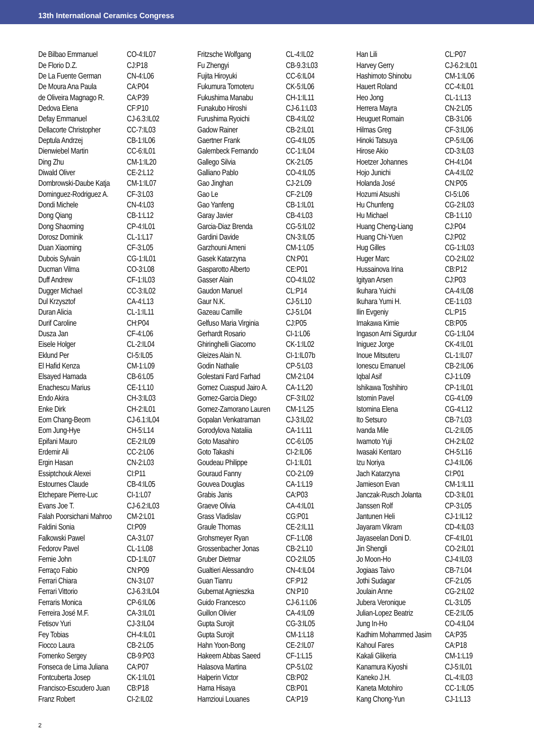13th International Ceramics Congress
| De Bilbao Emmanuel | CO-4:IL07 |
| De Florio D.Z. | CJ:P18 |
| De La Fuente German | CN-4:L06 |
| De Moura Ana Paula | CA:P04 |
| de Oliveira Magnago R. | CA:P39 |
| Dedova Elena | CF:P10 |
| Defay Emmanuel | CJ-6.3:IL02 |
| Dellacorte Christopher | CC-7:IL03 |
| Deptula Andrzej | CB-1:IL06 |
| Dienwiebel Martin | CC-6:IL01 |
| Ding Zhu | CM-1:IL20 |
| Diwald Oliver | CE-2:L12 |
| Dombrowski-Daube Katja | CM-1:IL07 |
| Dominguez-Rodriguez A. | CF-3:L03 |
| Dondi Michele | CN-4:L03 |
| Dong Qiang | CB-1:L12 |
| Dong Shaoming | CP-4:IL01 |
| Dorosz Dominik | CL-1:L17 |
| Duan Xiaoming | CF-3:L05 |
| Dubois Sylvain | CG-1:IL01 |
| Ducman Vilma | CO-3:L08 |
| Duff Andrew | CF-1:IL03 |
| Dugger Michael | CC-3:IL02 |
| Dul Krzysztof | CA-4:L13 |
| Duran Alicia | CL-1:IL11 |
| Durif Caroline | CH:P04 |
| Dusza Jan | CF-4:L06 |
| Eisele Holger | CL-2:IL04 |
| Eklund Per | CI-5:IL05 |
| El Hafid Kenza | CM-1:L09 |
| Elsayed Hamada | CB-6:L05 |
| Enachescu Marius | CE-1:L10 |
| Endo Akira | CH-3:IL03 |
| Enke Dirk | CH-2:IL01 |
| Eom Chang-Beom | CJ-6.1:IL04 |
| Eom Jung-Hye | CH-5:L14 |
| Epifani Mauro | CE-2:IL09 |
| Erdemir Ali | CC-2:L06 |
| Ergin Hasan | CN-2:L03 |
| Essiptchouk Alexei | CI:P11 |
| Estournes Claude | CB-4:IL05 |
| Etchepare Pierre-Luc | CI-1:L07 |
| Evans Joe T. | CJ-6.2:IL03 |
| Falah Poorsichani Mahroo | CM-2:L01 |
| Faldini Sonia | CI:P09 |
| Falkowski Pawel | CA-3:L07 |
| Fedorov Pavel | CL-1:L08 |
| Fernie John | CD-1:IL07 |
| Ferraço Fabio | CN:P09 |
| Ferrari Chiara | CN-3:L07 |
| Ferrari Vittorio | CJ-6.3:IL04 |
| Ferraris Monica | CP-6:IL06 |
| Ferreira José M.F. | CA-3:IL01 |
| Fetisov Yuri | CJ-3:IL04 |
| Fey Tobias | CH-4:IL01 |
| Fiocco Laura | CB-2:L05 |
| Fomenko Sergey | CB-9:P03 |
| Fonseca de Lima Juliana | CA:P07 |
| Fontcuberta Josep | CK-1:IL01 |
| Francisco-Escudero Juan | CB:P18 |
| Franz Robert | CI-2:IL02 |
| Fritzsche Wolfgang | CL-4:IL02 |
| Fu Zhengyi | CB-9.3:L03 |
| Fujita Hiroyuki | CC-6:IL04 |
| Fukumura Tomoteru | CK-5:IL06 |
| Fukushima Manabu | CH-1:IL11 |
| Funakubo Hiroshi | CJ-6.1:L03 |
| Furushima Ryoichi | CB-4:IL02 |
| Gadow Rainer | CB-2:IL01 |
| Gaertner Frank | CG-4:IL05 |
| Galembeck Fernando | CC-1:IL04 |
| Gallego Silvia | CK-2:L05 |
| Galliano Pablo | CO-4:IL05 |
| Gao Jinghan | CJ-2:L09 |
| Gao Le | CF-2:L09 |
| Gao Yanfeng | CB-1:IL01 |
| Garay Javier | CB-4:L03 |
| Garcia-Diaz Brenda | CG-5:IL02 |
| Gardini Davide | CN-3:IL05 |
| Garzhouni Ameni | CM-1:L05 |
| Gasek Katarzyna | CN:P01 |
| Gasparotto Alberto | CE:P01 |
| Gasser Alain | CO-4:IL02 |
| Gaudon Manuel | CL:P14 |
| Gaur N.K. | CJ-5:L10 |
| Gazeau Camille | CJ-5:L04 |
| Gelfuso Maria Virginia | CJ:P05 |
| Gerhardt Rosario | CI-1:L06 |
| Ghiringhelli Giacomo | CK-1:IL02 |
| Gleizes Alain N. | CI-1:IL07b |
| Godin Nathalie | CP-5:L03 |
| Golestani Fard Farhad | CM-2:L04 |
| Gomez Cuaspud Jairo A. | CA-1:L20 |
| Gomez-Garcia Diego | CF-3:IL02 |
| Gomez-Zamorano Lauren | CM-1:L25 |
| Gopalan Venkatraman | CJ-3:IL02 |
| Gorodylova Nataliia | CA-1:L11 |
| Goto Masahiro | CC-6:L05 |
| Goto Takashi | CI-2:IL06 |
| Goudeau Philippe | CI-1:IL01 |
| Gouraud Fanny | CO-2:L09 |
| Gouvea Douglas | CA-1:L19 |
| Grabis Janis | CA:P03 |
| Graeve Olivia | CA-4:IL01 |
| Grass Vladislav | CG:P01 |
| Graule Thomas | CE-2:IL11 |
| Grohsmeyer Ryan | CF-1:L08 |
| Grossenbacher Jonas | CB-2:L10 |
| Gruber Dietmar | CO-2:IL05 |
| Gualtieri Alessandro | CN-4:IL04 |
| Guan Tianru | CF:P12 |
| Gubernat Agnieszka | CN:P10 |
| Guido Francesco | CJ-6.1:L06 |
| Guillon Olivier | CA-4:IL09 |
| Gupta Surojit | CG-3:IL05 |
| Gupta Surojit | CM-1:L18 |
| Hahn Yoon-Bong | CE-2:IL07 |
| Hakeem Abbas Saeed | CF-1:L15 |
| Halasova Martina | CP-5:L02 |
| Halperin Victor | CB:P02 |
| Hama Hisaya | CB:P01 |
| Hamzioui Louanes | CA:P19 |
| Han Lili | CL:P07 |
| Harvey Gerry | CJ-6.2:IL01 |
| Hashimoto Shinobu | CM-1:IL06 |
| Hauert Roland | CC-4:IL01 |
| Heo Jong | CL-1:L13 |
| Herrera Mayra | CN-2:L05 |
| Heuguet Romain | CB-3:L06 |
| Hilmas Greg | CF-3:IL06 |
| Hinoki Tatsuya | CP-5:IL06 |
| Hirose Akio | CD-3:IL03 |
| Hoetzer Johannes | CH-4:L04 |
| Hojo Junichi | CA-4:IL02 |
| Holanda José | CN:P05 |
| Hozumi Atsushi | CI-5:L06 |
| Hu Chunfeng | CG-2:IL03 |
| Hu Michael | CB-1:L10 |
| Huang Cheng-Liang | CJ:P04 |
| Huang Chi-Yuen | CJ:P02 |
| Hug Gilles | CG-1:IL03 |
| Huger Marc | CO-2:IL02 |
| Hussainova Irina | CB:P12 |
| Igityan Arsen | CJ:P03 |
| Ikuhara Yuichi | CA-4:IL08 |
| Ikuhara Yumi H. | CE-1:L03 |
| Ilin Evgeniy | CL:P15 |
| Imakawa Kimie | CB:P05 |
| Ingason Arni Sigurdur | CG-1:IL04 |
| Iniguez Jorge | CK-4:IL01 |
| Inoue Mitsuteru | CL-1:IL07 |
| Ionescu Emanuel | CB-2:IL06 |
| Iqbal Asif | CJ-1:L09 |
| Ishikawa Toshihiro | CP-1:IL01 |
| Istomin Pavel | CG-4:L09 |
| Istomina Elena | CG-4:L12 |
| Ito Setsuro | CB-7:L03 |
| Ivanda Mile | CL-2:IL05 |
| Iwamoto Yuji | CH-2:IL02 |
| Iwasaki Kentaro | CH-5:L16 |
| Izu Noriya | CJ-4:IL06 |
| Jach Katarzyna | CI:P01 |
| Jamieson Evan | CM-1:IL11 |
| Janczak-Rusch Jolanta | CD-3:IL01 |
| Janssen Rolf | CP-3:L05 |
| Jantunen Heli | CJ-1:IL12 |
| Jayaram Vikram | CD-4:IL03 |
| Jayaseelan Doni D. | CF-4:IL01 |
| Jin Shengli | CO-2:IL01 |
| Jo Moon-Ho | CJ-4:IL03 |
| Jogiaas Taivo | CB-7:L04 |
| Jothi Sudagar | CF-2:L05 |
| Joulain Anne | CG-2:IL02 |
| Jubera Veronique | CL-3:L05 |
| Julian-Lopez Beatriz | CE-2:IL05 |
| Jung In-Ho | CO-4:IL04 |
| Kadhim Mohammed Jasim | CA:P35 |
| Kahoul Fares | CA:P18 |
| Kakali Glikeria | CM-1:L19 |
| Kanamura Kiyoshi | CJ-5:IL01 |
| Kaneko J.H. | CL-4:IL03 |
| Kaneta Motohiro | CC-1:IL05 |
| Kang Chong-Yun | CJ-1:L13 |
2